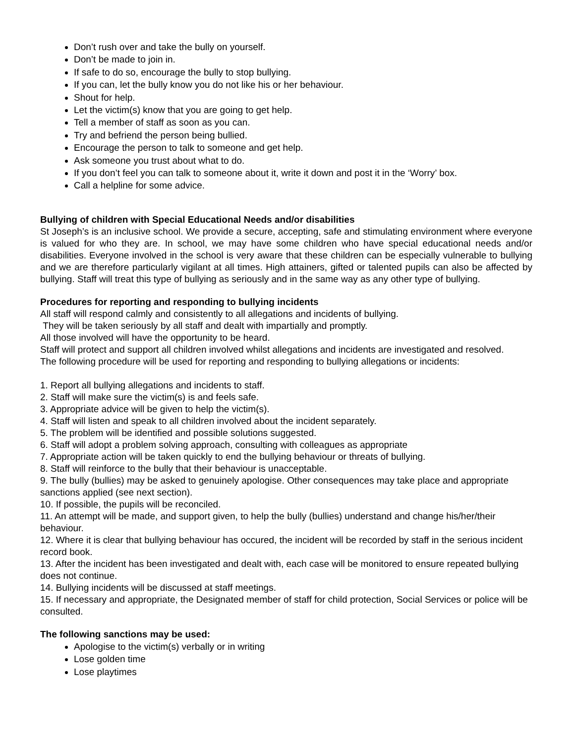Don’t rush over and take the bully on yourself.
Don’t be made to join in.
If safe to do so, encourage the bully to stop bullying.
If you can, let the bully know you do not like his or her behaviour.
Shout for help.
Let the victim(s) know that you are going to get help.
Tell a member of staff as soon as you can.
Try and befriend the person being bullied.
Encourage the person to talk to someone and get help.
Ask someone you trust about what to do.
If you don’t feel you can talk to someone about it, write it down and post it in the ‘Worry’ box.
Call a helpline for some advice.
Bullying of children with Special Educational Needs and/or disabilities
St Joseph’s is an inclusive school. We provide a secure, accepting, safe and stimulating environment where everyone is valued for who they are. In school, we may have some children who have special educational needs and/or disabilities. Everyone involved in the school is very aware that these children can be especially vulnerable to bullying and we are therefore particularly vigilant at all times. High attainers, gifted or talented pupils can also be affected by bullying. Staff will treat this type of bullying as seriously and in the same way as any other type of bullying.
Procedures for reporting and responding to bullying incidents
All staff will respond calmly and consistently to all allegations and incidents of bullying.
They will be taken seriously by all staff and dealt with impartially and promptly.
All those involved will have the opportunity to be heard.
Staff will protect and support all children involved whilst allegations and incidents are investigated and resolved.
The following procedure will be used for reporting and responding to bullying allegations or incidents:
1. Report all bullying allegations and incidents to staff.
2. Staff will make sure the victim(s) is and feels safe.
3. Appropriate advice will be given to help the victim(s).
4. Staff will listen and speak to all children involved about the incident separately.
5. The problem will be identified and possible solutions suggested.
6. Staff will adopt a problem solving approach, consulting with colleagues as appropriate
7. Appropriate action will be taken quickly to end the bullying behaviour or threats of bullying.
8. Staff will reinforce to the bully that their behaviour is unacceptable.
9. The bully (bullies) may be asked to genuinely apologise. Other consequences may take place and appropriate sanctions applied (see next section).
10. If possible, the pupils will be reconciled.
11. An attempt will be made, and support given, to help the bully (bullies) understand and change his/her/their behaviour.
12. Where it is clear that bullying behaviour has occured, the incident will be recorded by staff in the serious incident record book.
13. After the incident has been investigated and dealt with, each case will be monitored to ensure repeated bullying does not continue.
14. Bullying incidents will be discussed at staff meetings.
15. If necessary and appropriate, the Designated member of staff for child protection, Social Services or police will be consulted.
The following sanctions may be used:
Apologise to the victim(s) verbally or in writing
Lose golden time
Lose playtimes